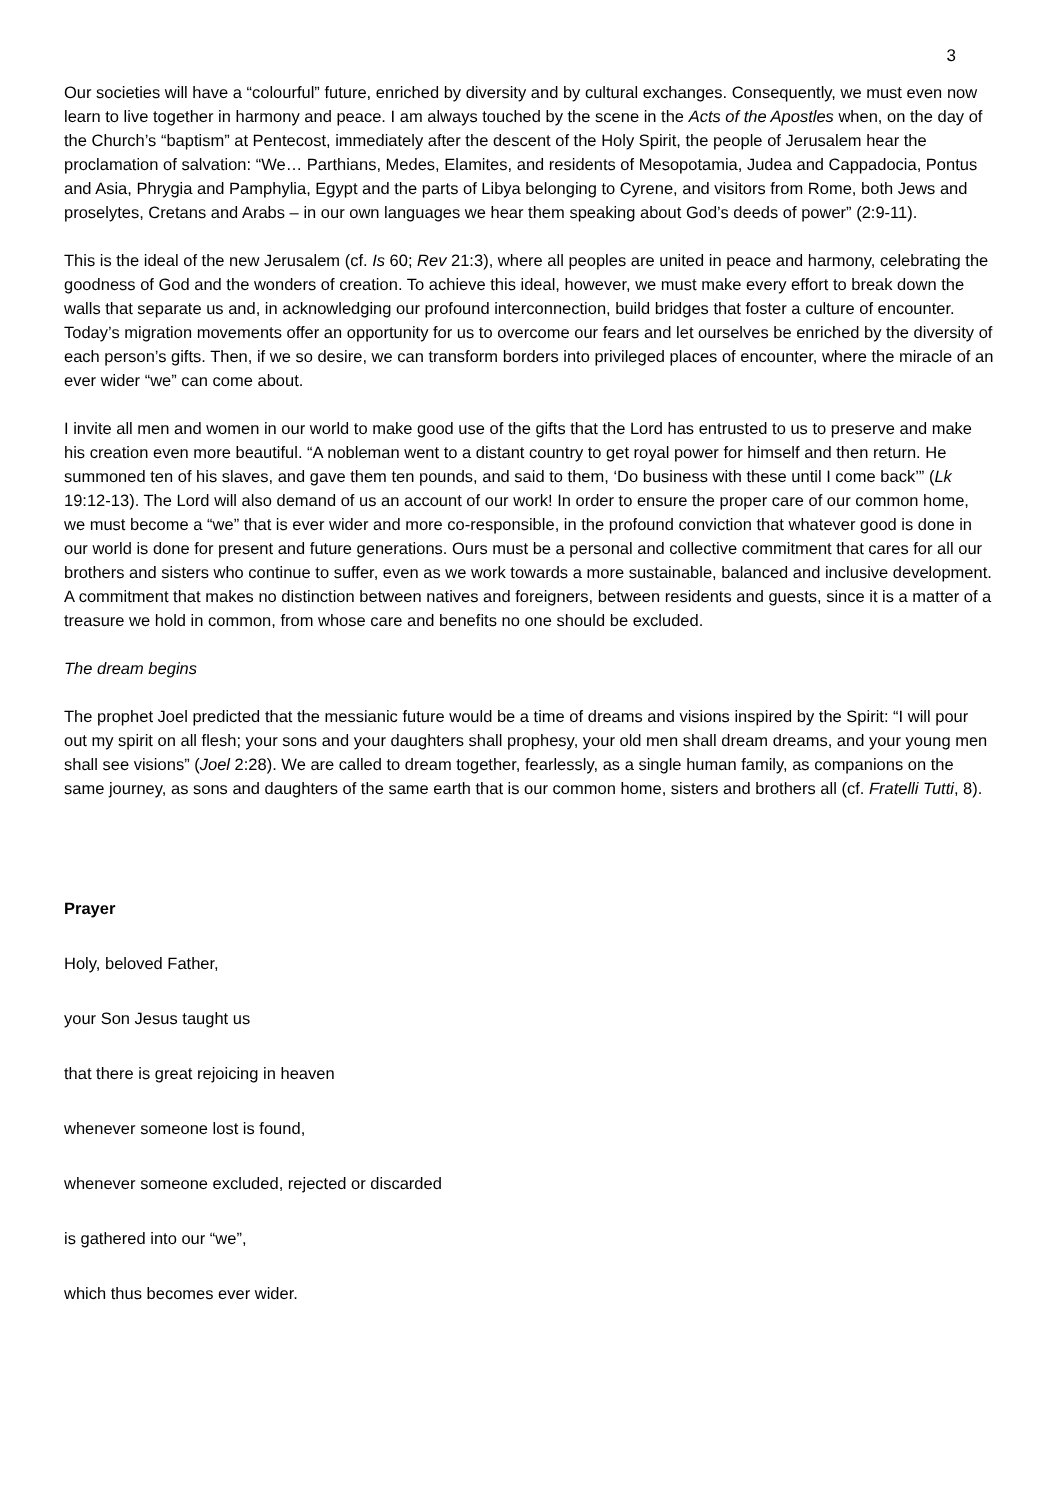3
Our societies will have a “colourful” future, enriched by diversity and by cultural exchanges. Consequently, we must even now learn to live together in harmony and peace. I am always touched by the scene in the Acts of the Apostles when, on the day of the Church’s “baptism” at Pentecost, immediately after the descent of the Holy Spirit, the people of Jerusalem hear the proclamation of salvation: “We… Parthians, Medes, Elamites, and residents of Mesopotamia, Judea and Cappadocia, Pontus and Asia, Phrygia and Pamphylia, Egypt and the parts of Libya belonging to Cyrene, and visitors from Rome, both Jews and proselytes, Cretans and Arabs – in our own languages we hear them speaking about God’s deeds of power” (2:9-11).
This is the ideal of the new Jerusalem (cf. Is 60; Rev 21:3), where all peoples are united in peace and harmony, celebrating the goodness of God and the wonders of creation. To achieve this ideal, however, we must make every effort to break down the walls that separate us and, in acknowledging our profound interconnection, build bridges that foster a culture of encounter. Today’s migration movements offer an opportunity for us to overcome our fears and let ourselves be enriched by the diversity of each person’s gifts. Then, if we so desire, we can transform borders into privileged places of encounter, where the miracle of an ever wider “we” can come about.
I invite all men and women in our world to make good use of the gifts that the Lord has entrusted to us to preserve and make his creation even more beautiful. “A nobleman went to a distant country to get royal power for himself and then return. He summoned ten of his slaves, and gave them ten pounds, and said to them, ‘Do business with these until I come back’” (Lk 19:12-13). The Lord will also demand of us an account of our work! In order to ensure the proper care of our common home, we must become a “we” that is ever wider and more co-responsible, in the profound conviction that whatever good is done in our world is done for present and future generations. Ours must be a personal and collective commitment that cares for all our brothers and sisters who continue to suffer, even as we work towards a more sustainable, balanced and inclusive development. A commitment that makes no distinction between natives and foreigners, between residents and guests, since it is a matter of a treasure we hold in common, from whose care and benefits no one should be excluded.
The dream begins
The prophet Joel predicted that the messianic future would be a time of dreams and visions inspired by the Spirit: “I will pour out my spirit on all flesh; your sons and your daughters shall prophesy, your old men shall dream dreams, and your young men shall see visions” (Joel 2:28). We are called to dream together, fearlessly, as a single human family, as companions on the same journey, as sons and daughters of the same earth that is our common home, sisters and brothers all (cf. Fratelli Tutti, 8).
Prayer
Holy, beloved Father,
your Son Jesus taught us
that there is great rejoicing in heaven
whenever someone lost is found,
whenever someone excluded, rejected or discarded
is gathered into our “we”,
which thus becomes ever wider.